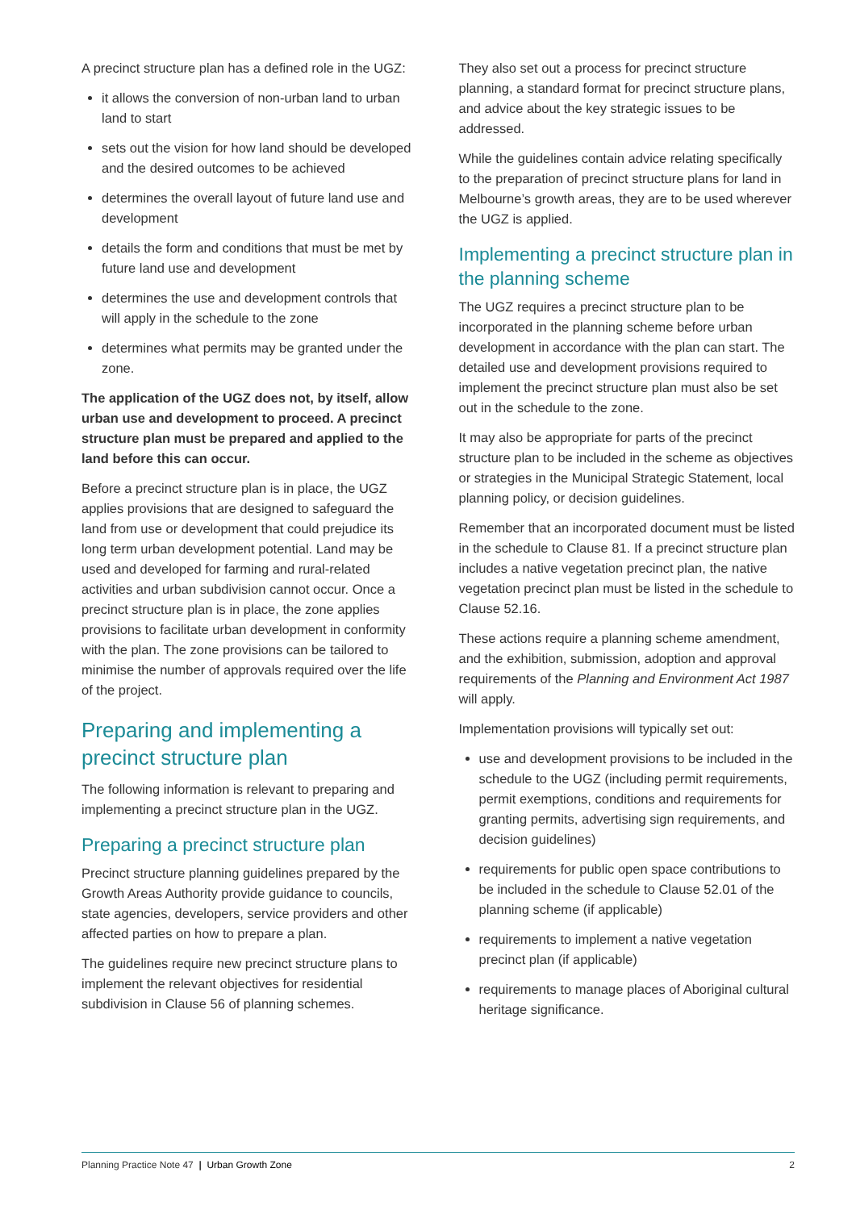A precinct structure plan has a defined role in the UGZ:
it allows the conversion of non-urban land to urban land to start
sets out the vision for how land should be developed and the desired outcomes to be achieved
determines the overall layout of future land use and development
details the form and conditions that must be met by future land use and development
determines the use and development controls that will apply in the schedule to the zone
determines what permits may be granted under the zone.
The application of the UGZ does not, by itself, allow urban use and development to proceed. A precinct structure plan must be prepared and applied to the land before this can occur.
Before a precinct structure plan is in place, the UGZ applies provisions that are designed to safeguard the land from use or development that could prejudice its long term urban development potential. Land may be used and developed for farming and rural-related activities and urban subdivision cannot occur. Once a precinct structure plan is in place, the zone applies provisions to facilitate urban development in conformity with the plan. The zone provisions can be tailored to minimise the number of approvals required over the life of the project.
Preparing and implementing a precinct structure plan
The following information is relevant to preparing and implementing a precinct structure plan in the UGZ.
Preparing a precinct structure plan
Precinct structure planning guidelines prepared by the Growth Areas Authority provide guidance to councils, state agencies, developers, service providers and other affected parties on how to prepare a plan.
The guidelines require new precinct structure plans to implement the relevant objectives for residential subdivision in Clause 56 of planning schemes.
They also set out a process for precinct structure planning, a standard format for precinct structure plans, and advice about the key strategic issues to be addressed.
While the guidelines contain advice relating specifically to the preparation of precinct structure plans for land in Melbourne’s growth areas, they are to be used wherever the UGZ is applied.
Implementing a precinct structure plan in the planning scheme
The UGZ requires a precinct structure plan to be incorporated in the planning scheme before urban development in accordance with the plan can start. The detailed use and development provisions required to implement the precinct structure plan must also be set out in the schedule to the zone.
It may also be appropriate for parts of the precinct structure plan to be included in the scheme as objectives or strategies in the Municipal Strategic Statement, local planning policy, or decision guidelines.
Remember that an incorporated document must be listed in the schedule to Clause 81. If a precinct structure plan includes a native vegetation precinct plan, the native vegetation precinct plan must be listed in the schedule to Clause 52.16.
These actions require a planning scheme amendment, and the exhibition, submission, adoption and approval requirements of the Planning and Environment Act 1987 will apply.
Implementation provisions will typically set out:
use and development provisions to be included in the schedule to the UGZ (including permit requirements, permit exemptions, conditions and requirements for granting permits, advertising sign requirements, and decision guidelines)
requirements for public open space contributions to be included in the schedule to Clause 52.01 of the planning scheme (if applicable)
requirements to implement a native vegetation precinct plan (if applicable)
requirements to manage places of Aboriginal cultural heritage significance.
Planning Practice Note 47 | Urban Growth Zone 2